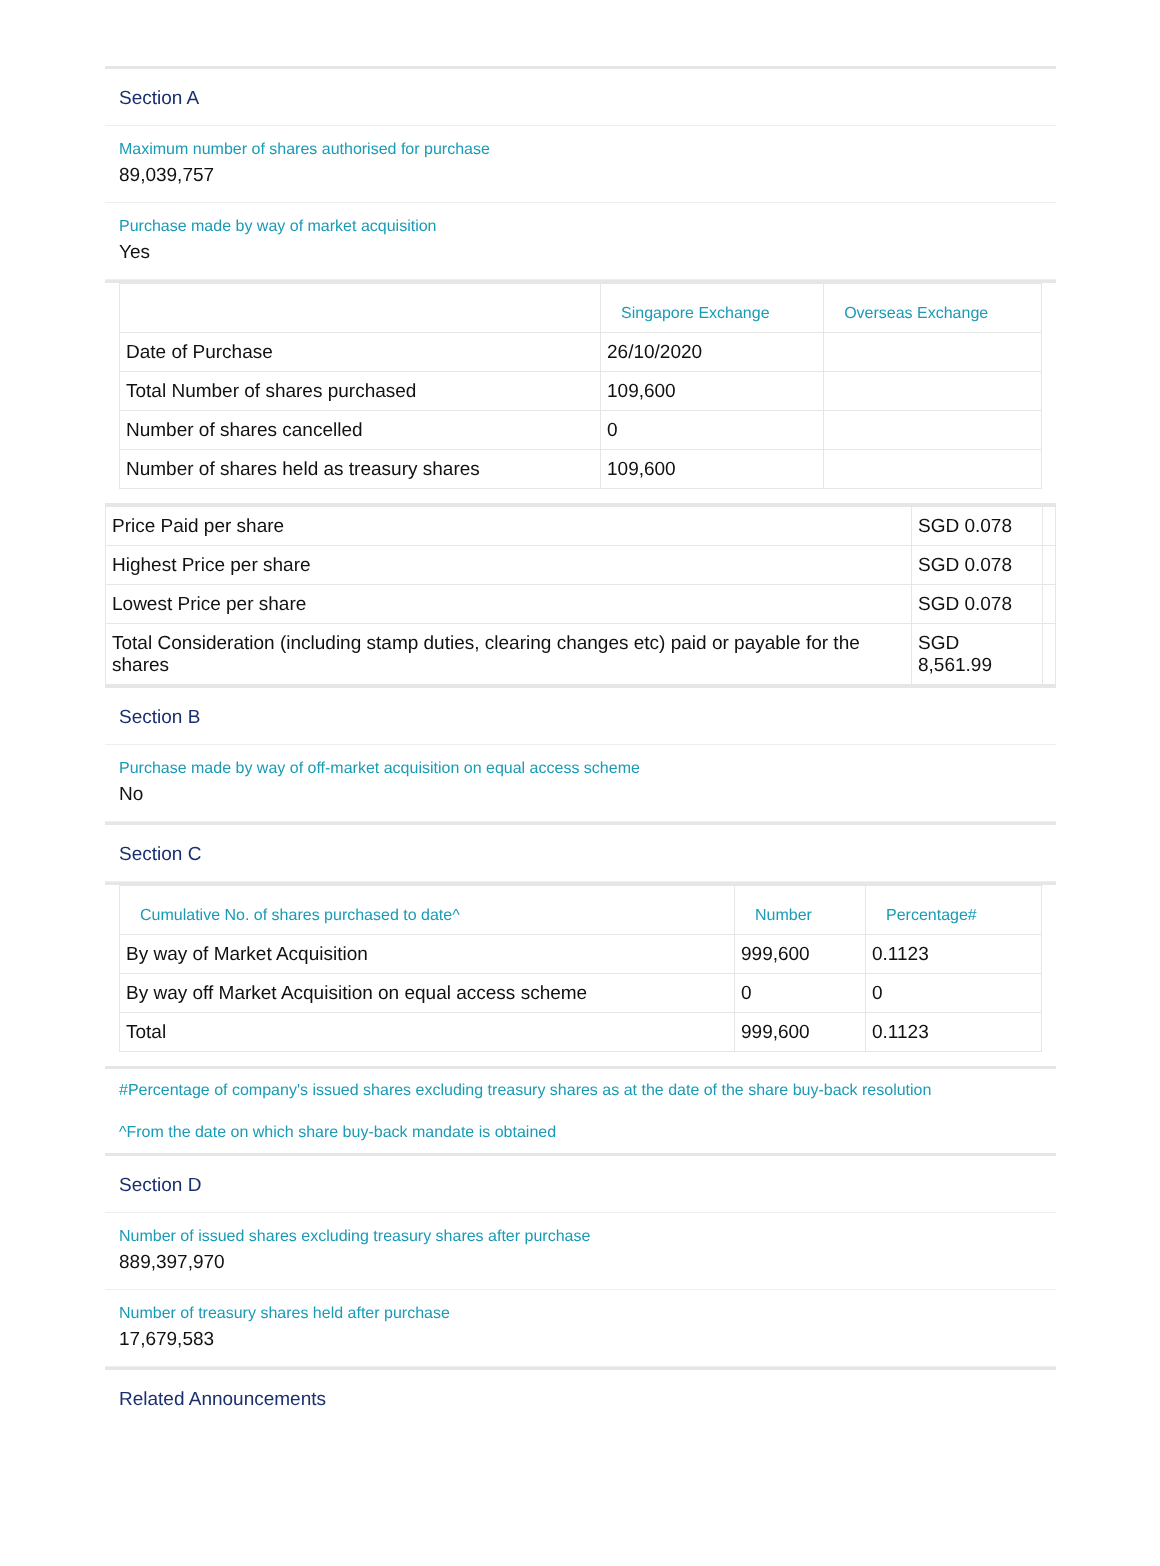Section A
Maximum number of shares authorised for purchase
89,039,757
Purchase made by way of market acquisition
Yes
| | Singapore Exchange | Overseas Exchange |
| --- | --- | --- |
| Date of Purchase | 26/10/2020 | |
| Total Number of shares purchased | 109,600 | |
| Number of shares cancelled | 0 | |
| Number of shares held as treasury shares | 109,600 | |
| Price Paid per share | SGD 0.078 | |
| Highest Price per share | SGD 0.078 | |
| Lowest Price per share | SGD 0.078 | |
| Total Consideration (including stamp duties, clearing changes etc) paid or payable for the shares | SGD 8,561.99 | |
Section B
Purchase made by way of off-market acquisition on equal access scheme
No
Section C
| Cumulative No. of shares purchased to date^ | Number | Percentage# |
| --- | --- | --- |
| By way of Market Acquisition | 999,600 | 0.1123 |
| By way off Market Acquisition on equal access scheme | 0 | 0 |
| Total | 999,600 | 0.1123 |
#Percentage of company's issued shares excluding treasury shares as at the date of the share buy-back resolution
^From the date on which share buy-back mandate is obtained
Section D
Number of issued shares excluding treasury shares after purchase
889,397,970
Number of treasury shares held after purchase
17,679,583
Related Announcements